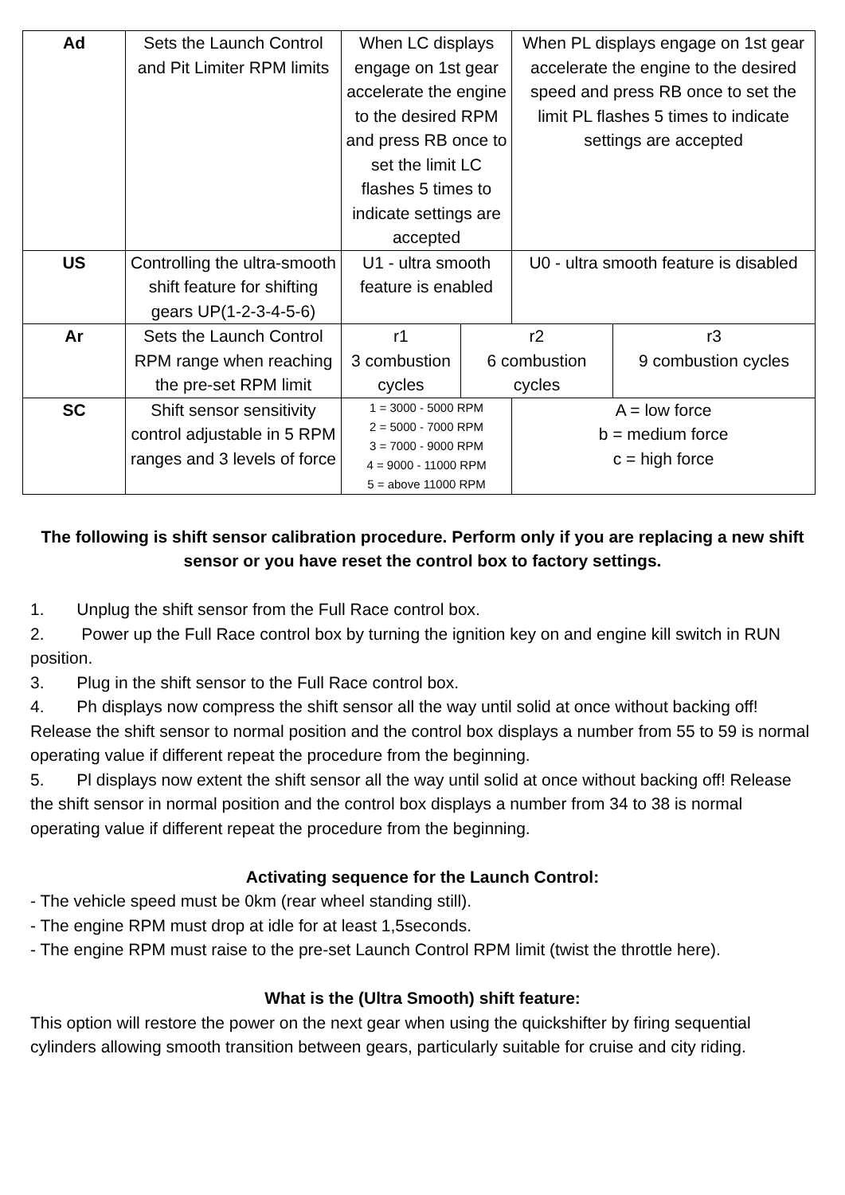| Ad | Sets the Launch Control and Pit Limiter RPM limits | When LC displays engage on 1st gear accelerate the engine to the desired RPM and press RB once to set the limit LC flashes 5 times to indicate settings are accepted | | When PL displays engage on 1st gear accelerate the engine to the desired speed and press RB once to set the limit PL flashes 5 times to indicate settings are accepted | |
| US | Controlling the ultra-smooth shift feature for shifting gears UP(1-2-3-4-5-6) | U1 - ultra smooth feature is enabled | | U0 - ultra smooth feature is disabled | |
| Ar | Sets the Launch Control RPM range when reaching the pre-set RPM limit | r1 3 combustion cycles | r2 6 combustion cycles | | r3 9 combustion cycles |
| SC | Shift sensor sensitivity control adjustable in 5 RPM ranges and 3 levels of force | 1 = 3000 - 5000 RPM 2 = 5000 - 7000 RPM 3 = 7000 - 9000 RPM 4 = 9000 - 11000 RPM 5 = above 11000 RPM | | A = low force b = medium force c = high force | |
The following is shift sensor calibration procedure. Perform only if you are replacing a new shift sensor or you have reset the control box to factory settings.
1. Unplug the shift sensor from the Full Race control box.
2. Power up the Full Race control box by turning the ignition key on and engine kill switch in RUN position.
3. Plug in the shift sensor to the Full Race control box.
4. Ph displays now compress the shift sensor all the way until solid at once without backing off! Release the shift sensor to normal position and the control box displays a number from 55 to 59 is normal operating value if different repeat the procedure from the beginning.
5. Pl displays now extent the shift sensor all the way until solid at once without backing off! Release the shift sensor in normal position and the control box displays a number from 34 to 38 is normal operating value if different repeat the procedure from the beginning.
Activating sequence for the Launch Control:
- The vehicle speed must be 0km (rear wheel standing still).
- The engine RPM must drop at idle for at least 1,5seconds.
- The engine RPM must raise to the pre-set Launch Control RPM limit (twist the throttle here).
What is the (Ultra Smooth) shift feature:
This option will restore the power on the next gear when using the quickshifter by firing sequential cylinders allowing smooth transition between gears, particularly suitable for cruise and city riding.